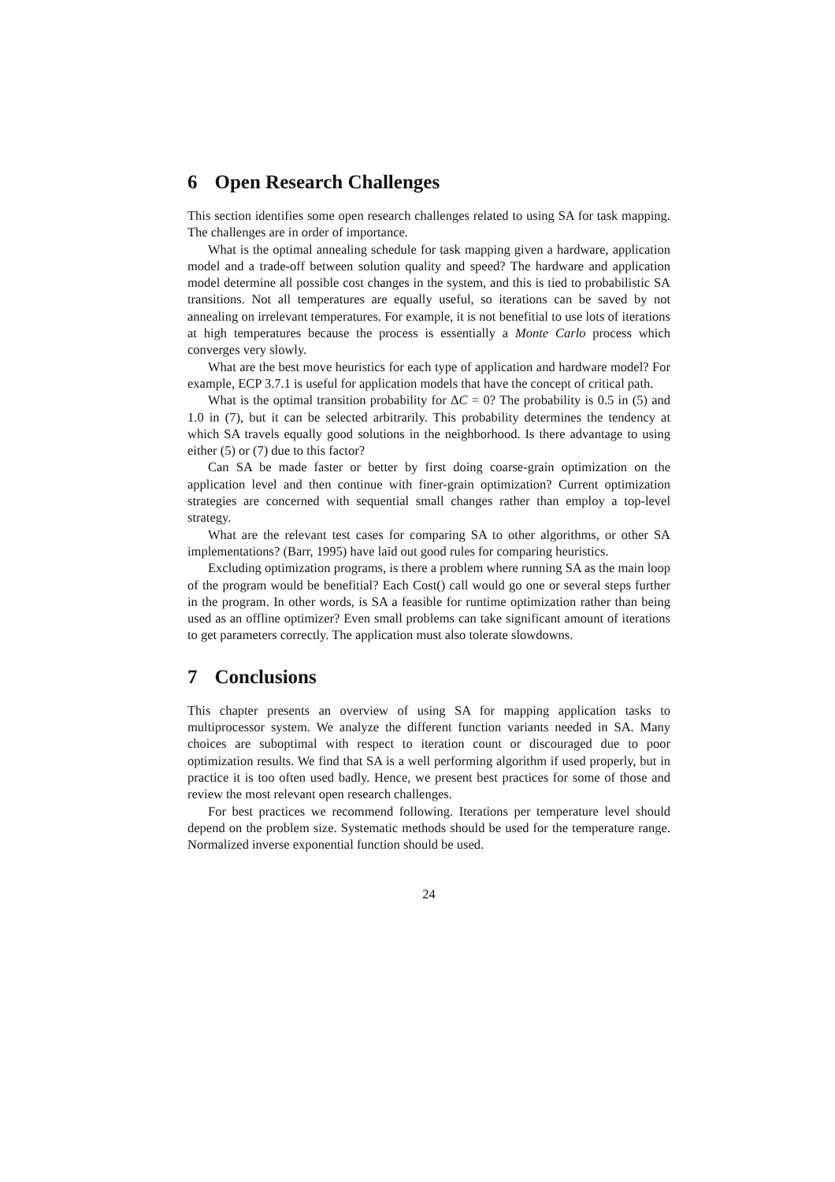6 Open Research Challenges
This section identifies some open research challenges related to using SA for task mapping. The challenges are in order of importance.
What is the optimal annealing schedule for task mapping given a hardware, application model and a trade-off between solution quality and speed? The hardware and application model determine all possible cost changes in the system, and this is tied to probabilistic SA transitions. Not all temperatures are equally useful, so iterations can be saved by not annealing on irrelevant temperatures. For example, it is not benefitial to use lots of iterations at high temperatures because the process is essentially a Monte Carlo process which converges very slowly.
What are the best move heuristics for each type of application and hardware model? For example, ECP 3.7.1 is useful for application models that have the concept of critical path.
What is the optimal transition probability for ΔC = 0? The probability is 0.5 in (5) and 1.0 in (7), but it can be selected arbitrarily. This probability determines the tendency at which SA travels equally good solutions in the neighborhood. Is there advantage to using either (5) or (7) due to this factor?
Can SA be made faster or better by first doing coarse-grain optimization on the application level and then continue with finer-grain optimization? Current optimization strategies are concerned with sequential small changes rather than employ a top-level strategy.
What are the relevant test cases for comparing SA to other algorithms, or other SA implementations? (Barr, 1995) have laid out good rules for comparing heuristics.
Excluding optimization programs, is there a problem where running SA as the main loop of the program would be benefitial? Each Cost() call would go one or several steps further in the program. In other words, is SA a feasible for runtime optimization rather than being used as an offline optimizer? Even small problems can take significant amount of iterations to get parameters correctly. The application must also tolerate slowdowns.
7 Conclusions
This chapter presents an overview of using SA for mapping application tasks to multiprocessor system. We analyze the different function variants needed in SA. Many choices are suboptimal with respect to iteration count or discouraged due to poor optimization results. We find that SA is a well performing algorithm if used properly, but in practice it is too often used badly. Hence, we present best practices for some of those and review the most relevant open research challenges.
For best practices we recommend following. Iterations per temperature level should depend on the problem size. Systematic methods should be used for the temperature range. Normalized inverse exponential function should be used.
24